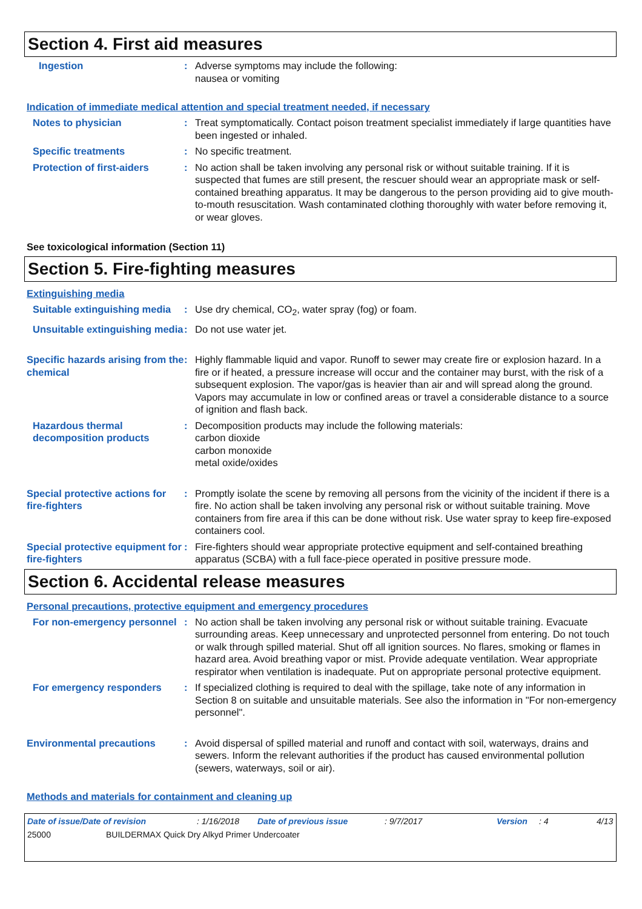Section 4. First aid measures
Ingestion : Adverse symptoms may include the following:
nausea or vomiting
Indication of immediate medical attention and special treatment needed, if necessary
Notes to physician : Treat symptomatically. Contact poison treatment specialist immediately if large quantities have been ingested or inhaled.
Specific treatments : No specific treatment.
Protection of first-aiders
: No action shall be taken involving any personal risk or without suitable training. If it is suspected that fumes are still present, the rescuer should wear an appropriate mask or self-contained breathing apparatus. It may be dangerous to the person providing aid to give mouth-to-mouth resuscitation. Wash contaminated clothing thoroughly with water before removing it, or wear gloves.
See toxicological information (Section 11)
Section 5. Fire-fighting measures
Extinguishing media
Suitable extinguishing media
: Use dry chemical, CO<sub>2</sub>, water spray (fog) or foam.
Unsuitable extinguishing media
: Do not use water jet.
Specific hazards arising from the chemical
: Highly flammable liquid and vapor. Runoff to sewer may create fire or explosion hazard. In a fire or if heated, a pressure increase will occur and the container may burst, with the risk of a subsequent explosion. The vapor/gas is heavier than air and will spread along the ground. Vapors may accumulate in low or confined areas or travel a considerable distance to a source of ignition and flash back.
Hazardous thermal decomposition products
: Decomposition products may include the following materials:
carbon dioxide
carbon monoxide
metal oxide/oxides
Special protective actions for fire-fighters
: Promptly isolate the scene by removing all persons from the vicinity of the incident if there is a fire. No action shall be taken involving any personal risk or without suitable training. Move containers from fire area if this can be done without risk. Use water spray to keep fire-exposed containers cool.
Special protective equipment for fire-fighters
: Fire-fighters should wear appropriate protective equipment and self-contained breathing apparatus (SCBA) with a full face-piece operated in positive pressure mode.
Section 6. Accidental release measures
Personal precautions, protective equipment and emergency procedures
For non-emergency personnel
: No action shall be taken involving any personal risk or without suitable training. Evacuate surrounding areas. Keep unnecessary and unprotected personnel from entering. Do not touch or walk through spilled material. Shut off all ignition sources. No flares, smoking or flames in hazard area. Avoid breathing vapor or mist. Provide adequate ventilation. Wear appropriate respirator when ventilation is inadequate. Put on appropriate personal protective equipment.
For emergency responders : If specialized clothing is required to deal with the spillage, take note of any information in Section 8 on suitable and unsuitable materials. See also the information in "For non-emergency personnel".
Environmental precautions : Avoid dispersal of spilled material and runoff and contact with soil, waterways, drains and sewers. Inform the relevant authorities if the product has caused environmental pollution (sewers, waterways, soil or air).
Methods and materials for containment and cleaning up
Date of issue/Date of revision: 1/16/2018 Date of previous issue: 9/7/2017 Version: 4 4/13
25000 BUILDERMAX Quick Dry Alkyd Primer Undercoater